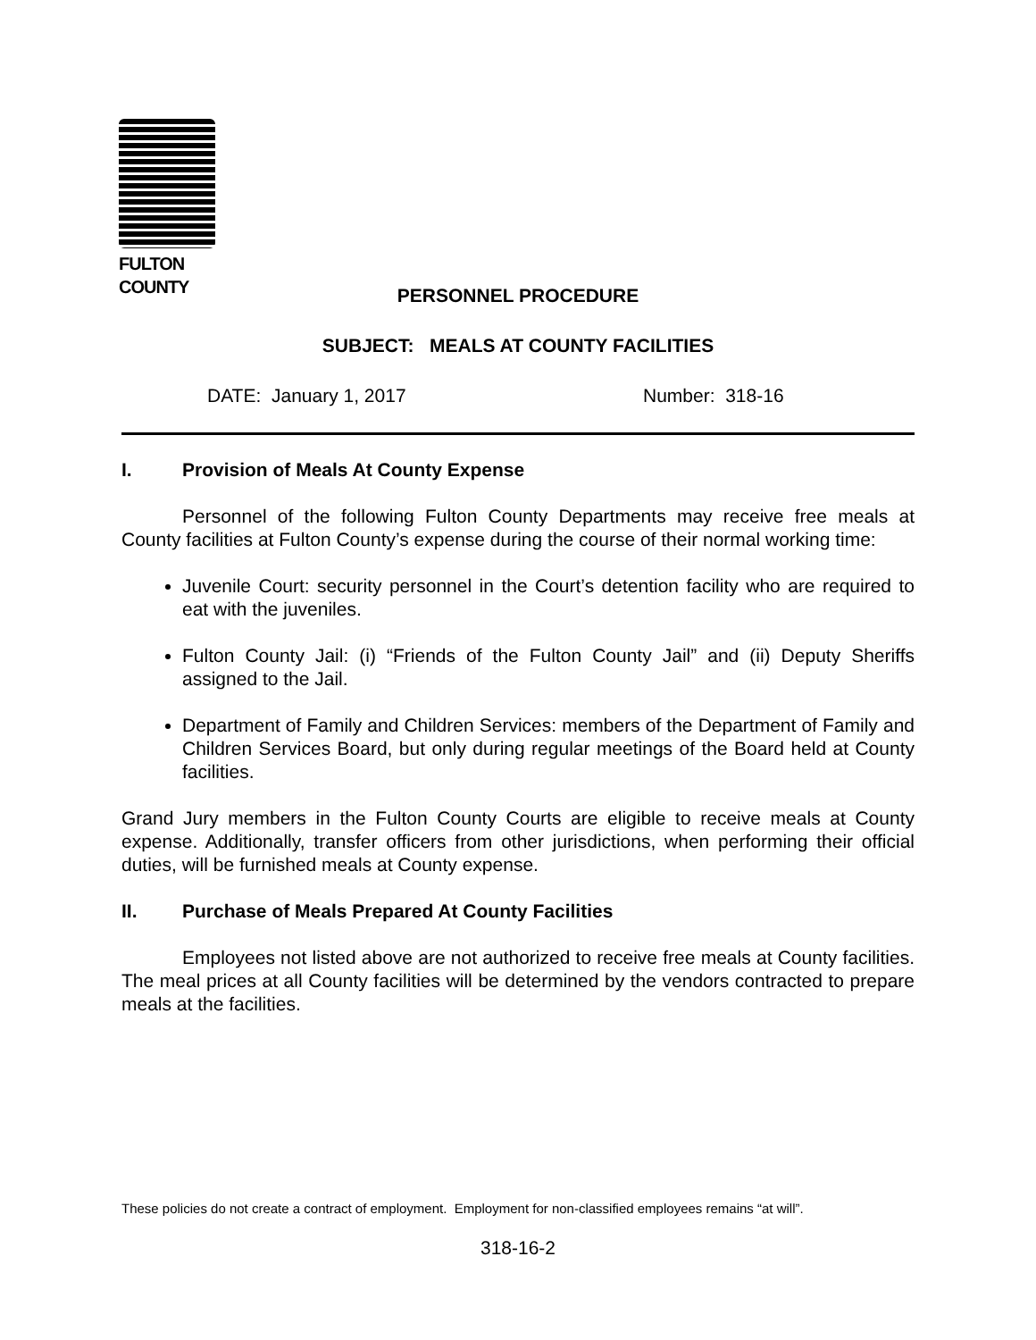FULTON COUNTY
PERSONNEL PROCEDURE
SUBJECT: MEALS AT COUNTY FACILITIES
DATE: January 1, 2017 Number: 318-16
I. Provision of Meals At County Expense
Personnel of the following Fulton County Departments may receive free meals at County facilities at Fulton County’s expense during the course of their normal working time:
Juvenile Court: security personnel in the Court’s detention facility who are required to eat with the juveniles.
Fulton County Jail: (i) “Friends of the Fulton County Jail” and (ii) Deputy Sheriffs assigned to the Jail.
Department of Family and Children Services: members of the Department of Family and Children Services Board, but only during regular meetings of the Board held at County facilities.
Grand Jury members in the Fulton County Courts are eligible to receive meals at County expense. Additionally, transfer officers from other jurisdictions, when performing their official duties, will be furnished meals at County expense.
II. Purchase of Meals Prepared At County Facilities
Employees not listed above are not authorized to receive free meals at County facilities. The meal prices at all County facilities will be determined by the vendors contracted to prepare meals at the facilities.
These policies do not create a contract of employment. Employment for non-classified employees remains “at will”.
318-16-2